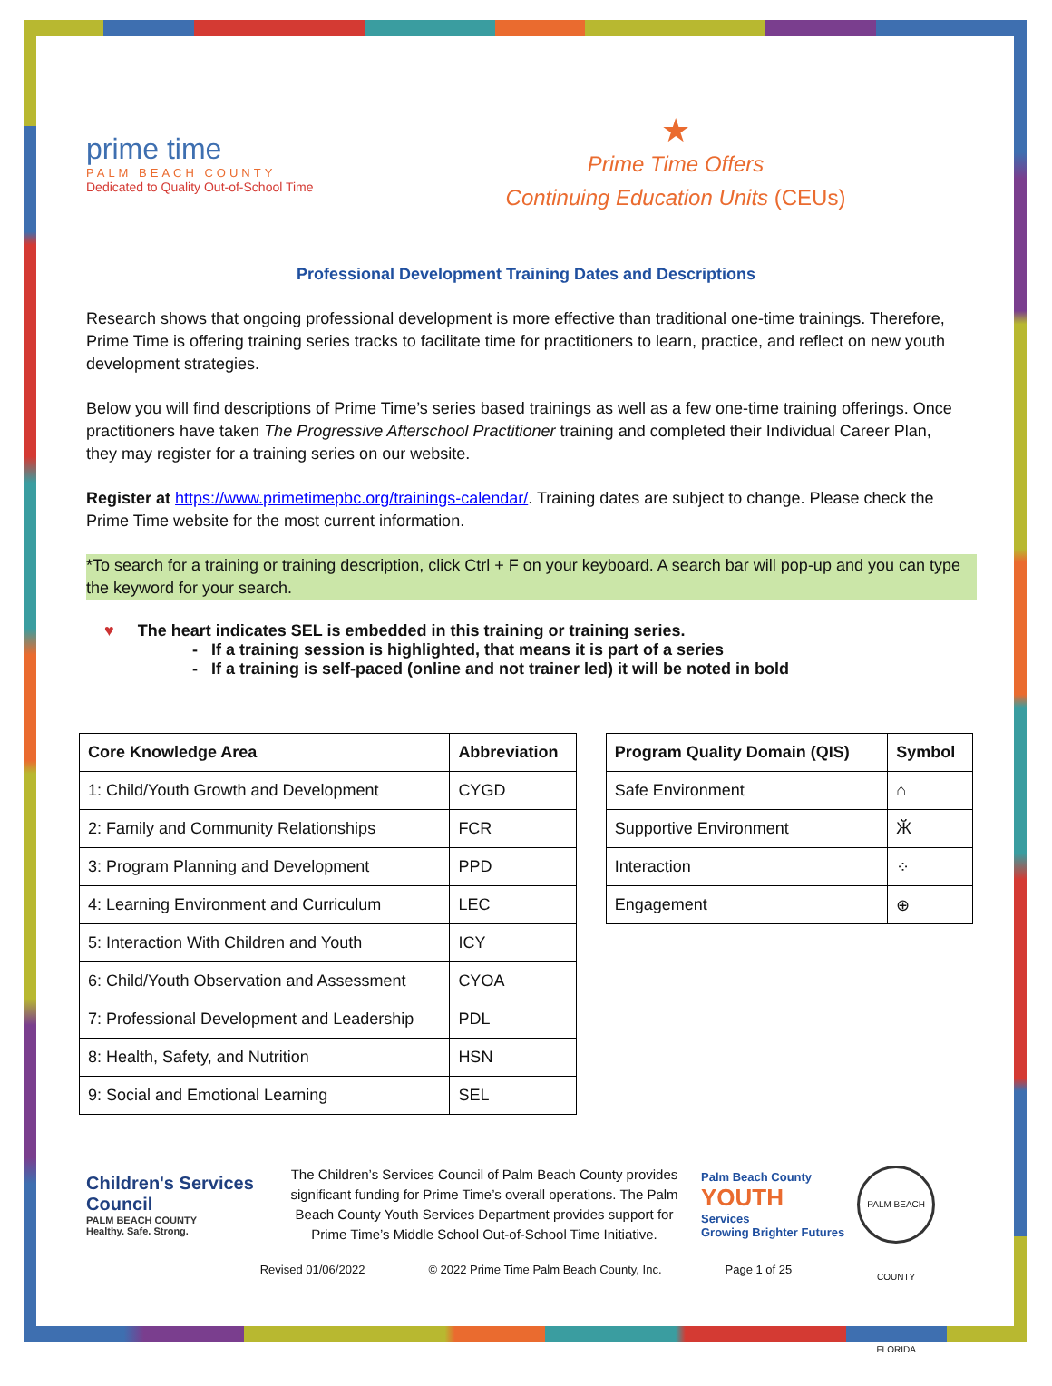prime time
PALM BEACH COUNTY
Dedicated to Quality Out-of-School Time
★
Prime Time Offers
Continuing Education Units (CEUs)
Professional Development Training Dates and Descriptions
Research shows that ongoing professional development is more effective than traditional one-time trainings. Therefore, Prime Time is offering training series tracks to facilitate time for practitioners to learn, practice, and reflect on new youth development strategies.
Below you will find descriptions of Prime Time’s series based trainings as well as a few one-time training offerings. Once practitioners have taken The Progressive Afterschool Practitioner training and completed their Individual Career Plan, they may register for a training series on our website.
Register at https://www.primetimepbc.org/trainings-calendar/. Training dates are subject to change. Please check the Prime Time website for the most current information.
*To search for a training or training description, click Ctrl + F on your keyboard. A search bar will pop-up and you can type the keyword for your search.
♥ The heart indicates SEL is embedded in this training or training series.
If a training session is highlighted, that means it is part of a series
If a training is self-paced (online and not trainer led) it will be noted in bold
| Core Knowledge Area | Abbreviation |
| --- | --- |
| 1: Child/Youth Growth and Development | CYGD |
| 2: Family and Community Relationships | FCR |
| 3: Program Planning and Development | PPD |
| 4: Learning Environment and Curriculum | LEC |
| 5: Interaction With Children and Youth | ICY |
| 6: Child/Youth Observation and Assessment | CYOA |
| 7: Professional Development and Leadership | PDL |
| 8: Health, Safety, and Nutrition | HSN |
| 9: Social and Emotional Learning | SEL |
| Program Quality Domain (QIS) | Symbol |
| --- | --- |
| Safe Environment | ⌂ |
| Supportive Environment | Ӂ |
| Interaction | ⁘ |
| Engagement | ⊕ |
Children's Services Council
PALM BEACH COUNTY
Healthy. Safe. Strong.
The Children’s Services Council of Palm Beach County provides significant funding for Prime Time’s overall operations. The Palm Beach County Youth Services Department provides support for Prime Time’s Middle School Out-of-School Time Initiative.
Palm Beach County
YOUTH
Services
Growing Brighter Futures
PALM BEACH COUNTY FLORIDA
Revised 01/06/2022 © 2022 Prime Time Palm Beach County, Inc. Page 1 of 25